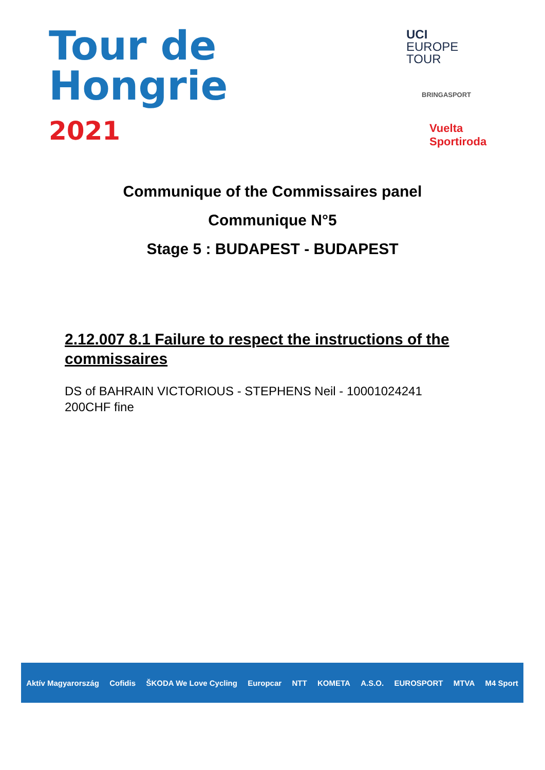Tour de
Hongrie
2021
UCI
EUROPE
TOUR
BRINGASPORT
Vuelta
Sportiroda
Communique of the Commissaires panel
Communique N°5
Stage 5 : BUDAPEST - BUDAPEST
2.12.007 8.1 Failure to respect the instructions of the commissaires
DS of BAHRAIN VICTORIOUS - STEPHENS Neil - 10001024241
200CHF fine
Aktív Magyarország Cofidis ŠKODA We Love Cycling Europcar NTT KOMETA A.S.O. EUROSPORT MTVA M4 Sport